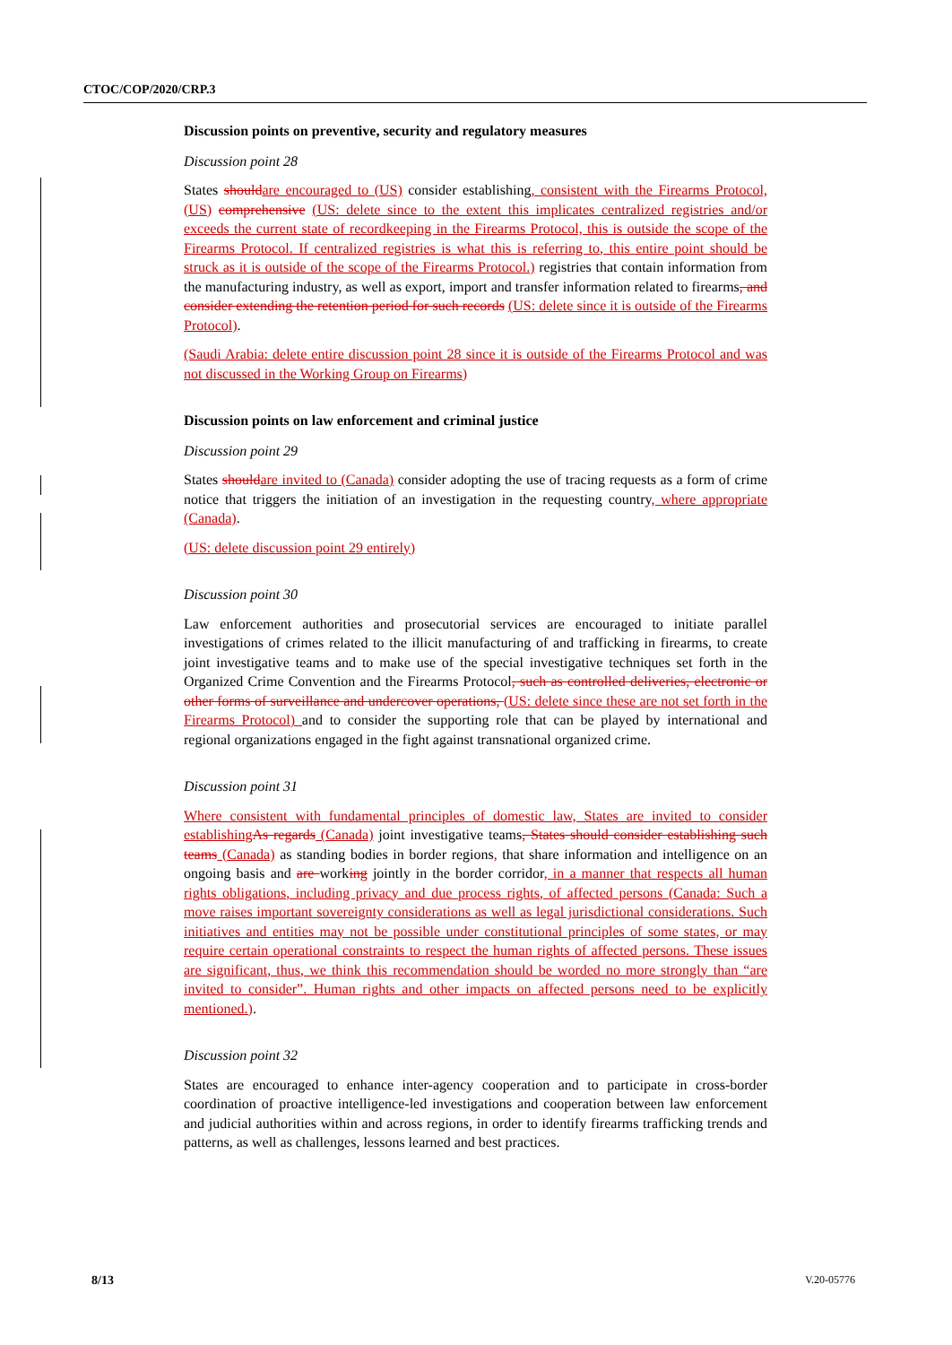CTOC/COP/2020/CRP.3
Discussion points on preventive, security and regulatory measures
Discussion point 28
States should are encouraged to (US) consider establishing, consistent with the Firearms Protocol, (US) comprehensive (US: delete since to the extent this implicates centralized registries and/or exceeds the current state of recordkeeping in the Firearms Protocol, this is outside the scope of the Firearms Protocol. If centralized registries is what this is referring to, this entire point should be struck as it is outside of the scope of the Firearms Protocol.) registries that contain information from the manufacturing industry, as well as export, import and transfer information related to firearms, and consider extending the retention period for such records (US: delete since it is outside of the Firearms Protocol).
(Saudi Arabia: delete entire discussion point 28 since it is outside of the Firearms Protocol and was not discussed in the Working Group on Firearms)
Discussion points on law enforcement and criminal justice
Discussion point 29
States should are invited to (Canada) consider adopting the use of tracing requests as a form of crime notice that triggers the initiation of an investigation in the requesting country, where appropriate (Canada).
(US: delete discussion point 29 entirely)
Discussion point 30
Law enforcement authorities and prosecutorial services are encouraged to initiate parallel investigations of crimes related to the illicit manufacturing of and trafficking in firearms, to create joint investigative teams and to make use of the special investigative techniques set forth in the Organized Crime Convention and the Firearms Protocol, such as controlled deliveries, electronic or other forms of surveillance and undercover operations, (US: delete since these are not set forth in the Firearms Protocol) and to consider the supporting role that can be played by international and regional organizations engaged in the fight against transnational organized crime.
Discussion point 31
Where consistent with fundamental principles of domestic law, States are invited to consider establishing As regards (Canada) joint investigative teams, States should consider establishing such teams (Canada) as standing bodies in border regions, that share information and intelligence on an ongoing basis and are working jointly in the border corridor, in a manner that respects all human rights obligations, including privacy and due process rights, of affected persons (Canada: Such a move raises important sovereignty considerations as well as legal jurisdictional considerations. Such initiatives and entities may not be possible under constitutional principles of some states, or may require certain operational constraints to respect the human rights of affected persons. These issues are significant, thus, we think this recommendation should be worded no more strongly than “are invited to consider”. Human rights and other impacts on affected persons need to be explicitly mentioned.).
Discussion point 32
States are encouraged to enhance inter-agency cooperation and to participate in cross-border coordination of proactive intelligence-led investigations and cooperation between law enforcement and judicial authorities within and across regions, in order to identify firearms trafficking trends and patterns, as well as challenges, lessons learned and best practices.
8/13 V.20-05776